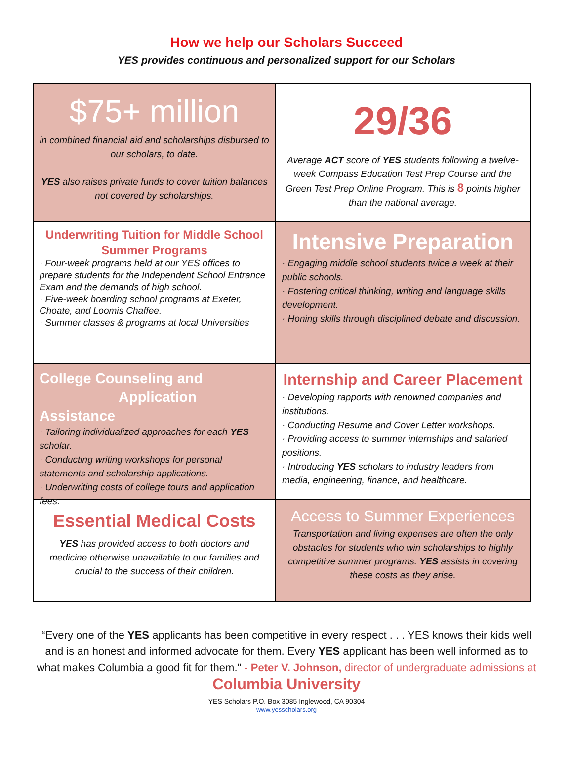How we help our Scholars Succeed
YES provides continuous and personalized support for our Scholars
$75+ million
in combined financial aid and scholarships disbursed to our scholars, to date.
YES also raises private funds to cover tuition balances not covered by scholarships.
29/36
Average ACT score of YES students following a twelve-week Compass Education Test Prep Course and the Green Test Prep Online Program. This is 8 points higher than the national average.
Underwriting Tuition for Middle School Summer Programs
· Four-week programs held at our YES offices to prepare students for the Independent School Entrance Exam and the demands of high school.
· Five-week boarding school programs at Exeter, Choate, and Loomis Chaffee.
· Summer classes & programs at local Universities
Intensive Preparation
· Engaging middle school students twice a week at their public schools.
· Fostering critical thinking, writing and language skills development.
· Honing skills through disciplined debate and discussion.
College Counseling and
Application Assistance
· Tailoring individualized approaches for each YES scholar.
· Conducting writing workshops for personal statements and scholarship applications.
· Underwriting costs of college tours and application fees.
Internship and Career Placement
· Developing rapports with renowned companies and institutions.
· Conducting Resume and Cover Letter workshops.
· Providing access to summer internships and salaried positions.
· Introducing YES scholars to industry leaders from media, engineering, finance, and healthcare.
Essential Medical Costs
YES has provided access to both doctors and medicine otherwise unavailable to our families and crucial to the success of their children.
Access to Summer Experiences
Transportation and living expenses are often the only obstacles for students who win scholarships to highly competitive summer programs. YES assists in covering these costs as they arise.
“Every one of the YES applicants has been competitive in every respect . . . YES knows their kids well and is an honest and informed advocate for them. Every YES applicant has been well informed as to what makes Columbia a good fit for them." - Peter V. Johnson, director of undergraduate admissions at Columbia University
YES Scholars P.O. Box 3085 Inglewood, CA 90304
www.yesscholars.org